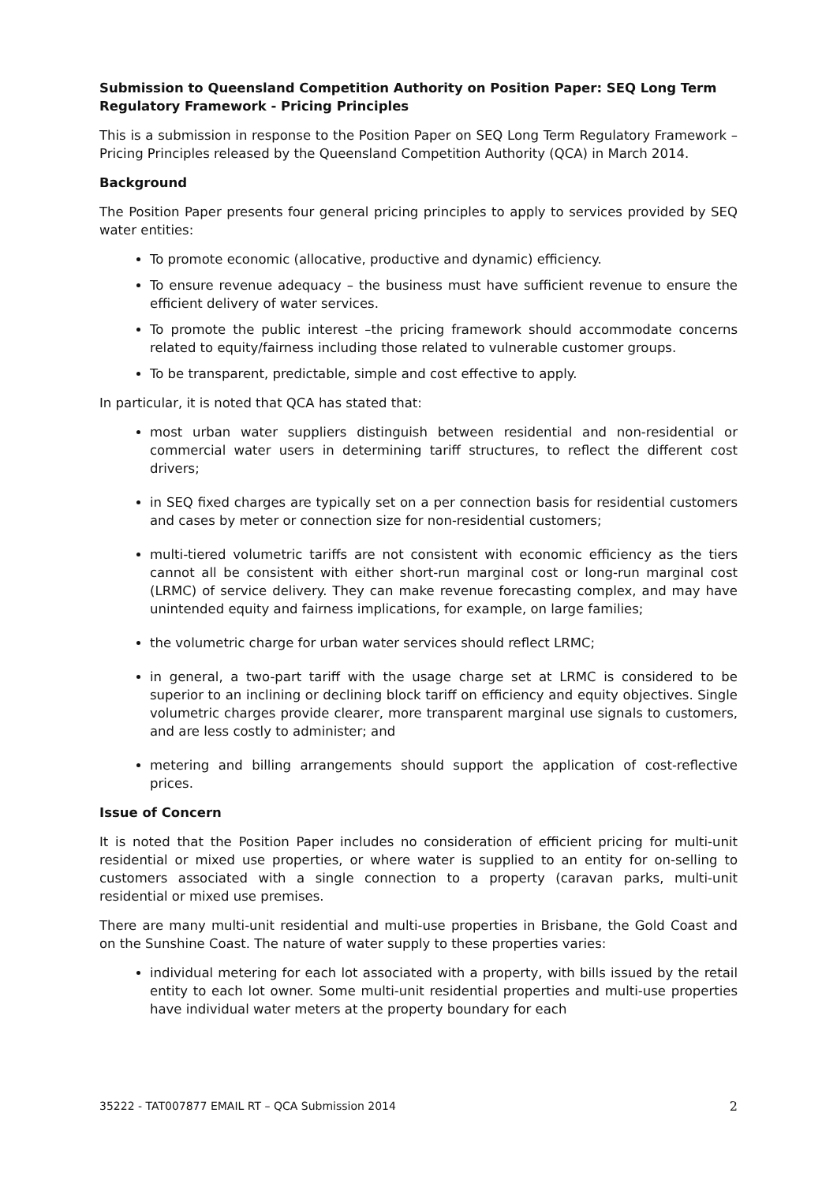Submission to Queensland Competition Authority on Position Paper: SEQ Long Term Regulatory Framework - Pricing Principles
This is a submission in response to the Position Paper on SEQ Long Term Regulatory Framework – Pricing Principles released by the Queensland Competition Authority (QCA) in March 2014.
Background
The Position Paper presents four general pricing principles to apply to services provided by SEQ water entities:
To promote economic (allocative, productive and dynamic) efficiency.
To ensure revenue adequacy – the business must have sufficient revenue to ensure the efficient delivery of water services.
To promote the public interest –the pricing framework should accommodate concerns related to equity/fairness including those related to vulnerable customer groups.
To be transparent, predictable, simple and cost effective to apply.
In particular, it is noted that QCA has stated that:
most urban water suppliers distinguish between residential and non-residential or commercial water users in determining tariff structures, to reflect the different cost drivers;
in SEQ fixed charges are typically set on a per connection basis for residential customers and cases by meter or connection size for non-residential customers;
multi-tiered volumetric tariffs are not consistent with economic efficiency as the tiers cannot all be consistent with either short-run marginal cost or long-run marginal cost (LRMC) of service delivery. They can make revenue forecasting complex, and may have unintended equity and fairness implications, for example, on large families;
the volumetric charge for urban water services should reflect LRMC;
in general, a two-part tariff with the usage charge set at LRMC is considered to be superior to an inclining or declining block tariff on efficiency and equity objectives. Single volumetric charges provide clearer, more transparent marginal use signals to customers, and are less costly to administer; and
metering and billing arrangements should support the application of cost-reflective prices.
Issue of Concern
It is noted that the Position Paper includes no consideration of efficient pricing for multi-unit residential or mixed use properties, or where water is supplied to an entity for on-selling to customers associated with a single connection to a property (caravan parks, multi-unit residential or mixed use premises.
There are many multi-unit residential and multi-use properties in Brisbane, the Gold Coast and on the Sunshine Coast. The nature of water supply to these properties varies:
individual metering for each lot associated with a property, with bills issued by the retail entity to each lot owner. Some multi-unit residential properties and multi-use properties have individual water meters at the property boundary for each
35222 - TAT007877 EMAIL RT – QCA Submission 2014 2